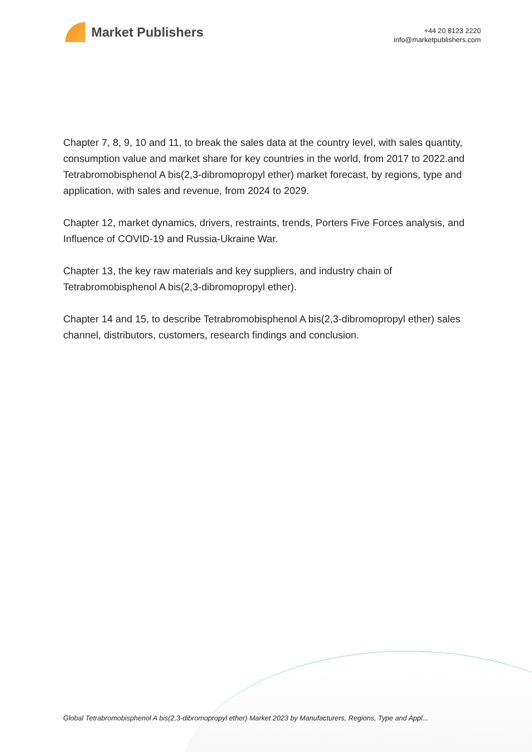Market Publishers
+44 20 8123 2220
info@marketpublishers.com
Chapter 7, 8, 9, 10 and 11, to break the sales data at the country level, with sales quantity, consumption value and market share for key countries in the world, from 2017 to 2022.and Tetrabromobisphenol A bis(2,3-dibromopropyl ether) market forecast, by regions, type and application, with sales and revenue, from 2024 to 2029.
Chapter 12, market dynamics, drivers, restraints, trends, Porters Five Forces analysis, and Influence of COVID-19 and Russia-Ukraine War.
Chapter 13, the key raw materials and key suppliers, and industry chain of Tetrabromobisphenol A bis(2,3-dibromopropyl ether).
Chapter 14 and 15, to describe Tetrabromobisphenol A bis(2,3-dibromopropyl ether) sales channel, distributors, customers, research findings and conclusion.
Global Tetrabromobisphenol A bis(2,3-dibromopropyl ether) Market 2023 by Manufacturers, Regions, Type and Appl...